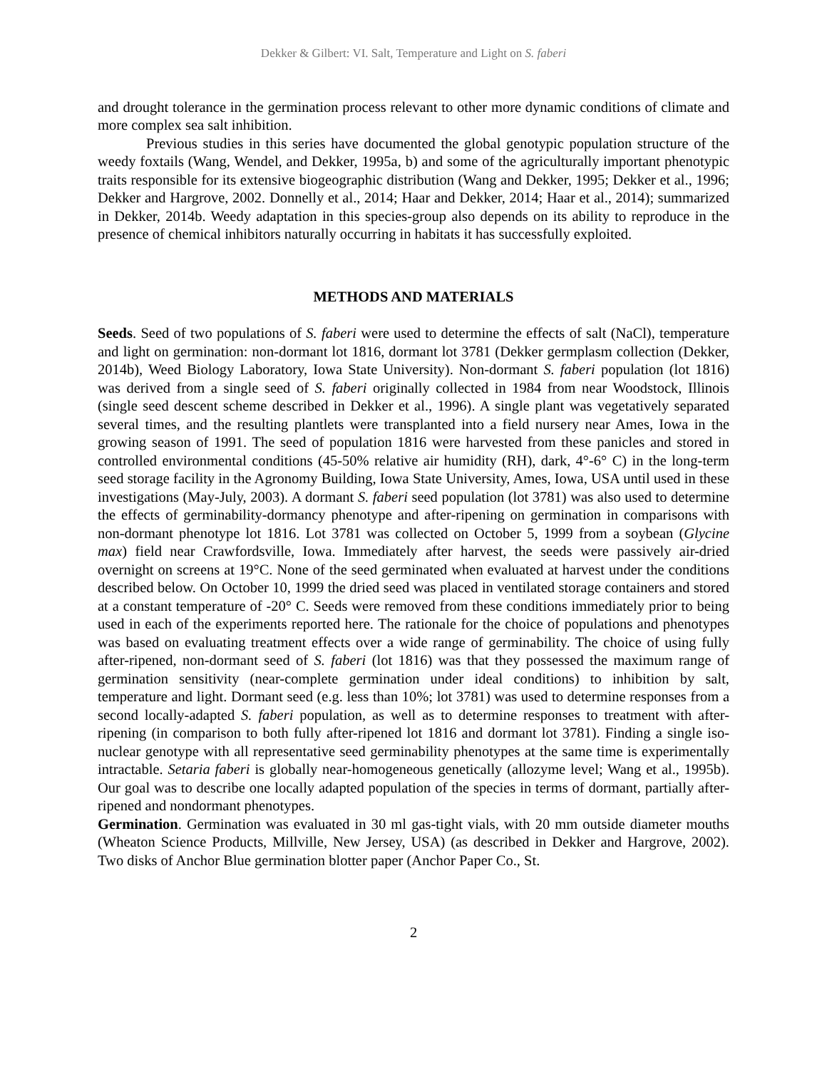Dekker & Gilbert: VI. Salt, Temperature and Light on S. faberi
and drought tolerance in the germination process relevant to other more dynamic conditions of climate and more complex sea salt inhibition.
Previous studies in this series have documented the global genotypic population structure of the weedy foxtails (Wang, Wendel, and Dekker, 1995a, b) and some of the agriculturally important phenotypic traits responsible for its extensive biogeographic distribution (Wang and Dekker, 1995; Dekker et al., 1996; Dekker and Hargrove, 2002. Donnelly et al., 2014; Haar and Dekker, 2014; Haar et al., 2014); summarized in Dekker, 2014b. Weedy adaptation in this species-group also depends on its ability to reproduce in the presence of chemical inhibitors naturally occurring in habitats it has successfully exploited.
METHODS AND MATERIALS
Seeds. Seed of two populations of S. faberi were used to determine the effects of salt (NaCl), temperature and light on germination: non-dormant lot 1816, dormant lot 3781 (Dekker germplasm collection (Dekker, 2014b), Weed Biology Laboratory, Iowa State University). Non-dormant S. faberi population (lot 1816) was derived from a single seed of S. faberi originally collected in 1984 from near Woodstock, Illinois (single seed descent scheme described in Dekker et al., 1996). A single plant was vegetatively separated several times, and the resulting plantlets were transplanted into a field nursery near Ames, Iowa in the growing season of 1991. The seed of population 1816 were harvested from these panicles and stored in controlled environmental conditions (45-50% relative air humidity (RH), dark, 4°-6° C) in the long-term seed storage facility in the Agronomy Building, Iowa State University, Ames, Iowa, USA until used in these investigations (May-July, 2003). A dormant S. faberi seed population (lot 3781) was also used to determine the effects of germinability-dormancy phenotype and after-ripening on germination in comparisons with non-dormant phenotype lot 1816. Lot 3781 was collected on October 5, 1999 from a soybean (Glycine max) field near Crawfordsville, Iowa. Immediately after harvest, the seeds were passively air-dried overnight on screens at 19°C. None of the seed germinated when evaluated at harvest under the conditions described below. On October 10, 1999 the dried seed was placed in ventilated storage containers and stored at a constant temperature of -20° C. Seeds were removed from these conditions immediately prior to being used in each of the experiments reported here. The rationale for the choice of populations and phenotypes was based on evaluating treatment effects over a wide range of germinability. The choice of using fully after-ripened, non-dormant seed of S. faberi (lot 1816) was that they possessed the maximum range of germination sensitivity (near-complete germination under ideal conditions) to inhibition by salt, temperature and light. Dormant seed (e.g. less than 10%; lot 3781) was used to determine responses from a second locally-adapted S. faberi population, as well as to determine responses to treatment with after-ripening (in comparison to both fully after-ripened lot 1816 and dormant lot 3781). Finding a single iso-nuclear genotype with all representative seed germinability phenotypes at the same time is experimentally intractable. Setaria faberi is globally near-homogeneous genetically (allozyme level; Wang et al., 1995b). Our goal was to describe one locally adapted population of the species in terms of dormant, partially after-ripened and nondormant phenotypes.
Germination. Germination was evaluated in 30 ml gas-tight vials, with 20 mm outside diameter mouths (Wheaton Science Products, Millville, New Jersey, USA) (as described in Dekker and Hargrove, 2002). Two disks of Anchor Blue germination blotter paper (Anchor Paper Co., St.
2